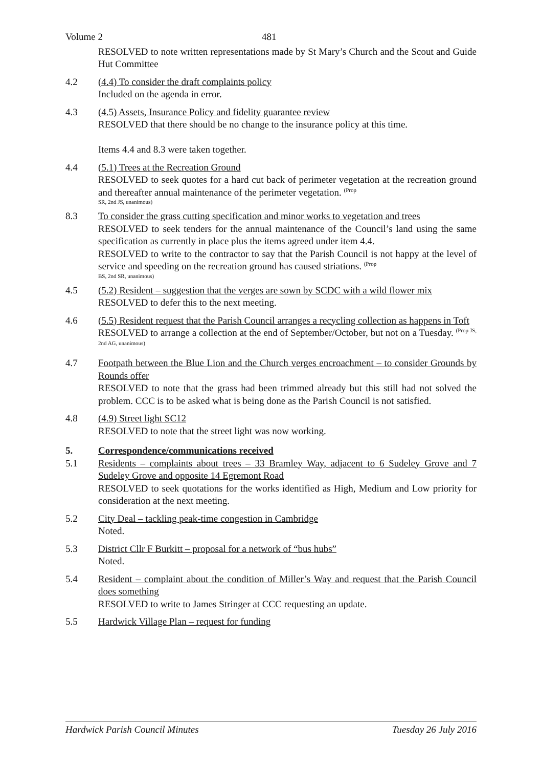Volume 2 481
RESOLVED to note written representations made by St Mary’s Church and the Scout and Guide Hut Committee
4.2 (4.4) To consider the draft complaints policy
Included on the agenda in error.
4.3 (4.5) Assets, Insurance Policy and fidelity guarantee review
RESOLVED that there should be no change to the insurance policy at this time.
Items 4.4 and 8.3 were taken together.
4.4 (5.1) Trees at the Recreation Ground
RESOLVED to seek quotes for a hard cut back of perimeter vegetation at the recreation ground and thereafter annual maintenance of the perimeter vegetation. <sup>(Prop</sup>
SR, 2nd JS, unanimous)
8.3 To consider the grass cutting specification and minor works to vegetation and trees
RESOLVED to seek tenders for the annual maintenance of the Council’s land using the same specification as currently in place plus the items agreed under item 4.4.
RESOLVED to write to the contractor to say that the Parish Council is not happy at the level of service and speeding on the recreation ground has caused striations. <sup>(Prop</sup>
BS, 2nd SR, unanimous)
4.5 (5.2) Resident – suggestion that the verges are sown by SCDC with a wild flower mix
RESOLVED to defer this to the next meeting.
4.6 (5.5) Resident request that the Parish Council arranges a recycling collection as happens in Toft
RESOLVED to arrange a collection at the end of September/October, but not on a Tuesday. <sup>(Prop JS, 2nd AG, unanimous)</sup>
4.7 Footpath between the Blue Lion and the Church verges encroachment – to consider Grounds by Rounds offer
RESOLVED to note that the grass had been trimmed already but this still had not solved the problem. CCC is to be asked what is being done as the Parish Council is not satisfied.
4.8 (4.9) Street light SC12
RESOLVED to note that the street light was now working.
5. Correspondence/communications received
5.1 Residents – complaints about trees – 33 Bramley Way, adjacent to 6 Sudeley Grove and 7 Sudeley Grove and opposite 14 Egremont Road
RESOLVED to seek quotations for the works identified as High, Medium and Low priority for consideration at the next meeting.
5.2 City Deal – tackling peak-time congestion in Cambridge
Noted.
5.3 District Cllr F Burkitt – proposal for a network of “bus hubs”
Noted.
5.4 Resident – complaint about the condition of Miller’s Way and request that the Parish Council does something
RESOLVED to write to James Stringer at CCC requesting an update.
5.5 Hardwick Village Plan – request for funding
Hardwick Parish Council Minutes Tuesday 26 July 2016